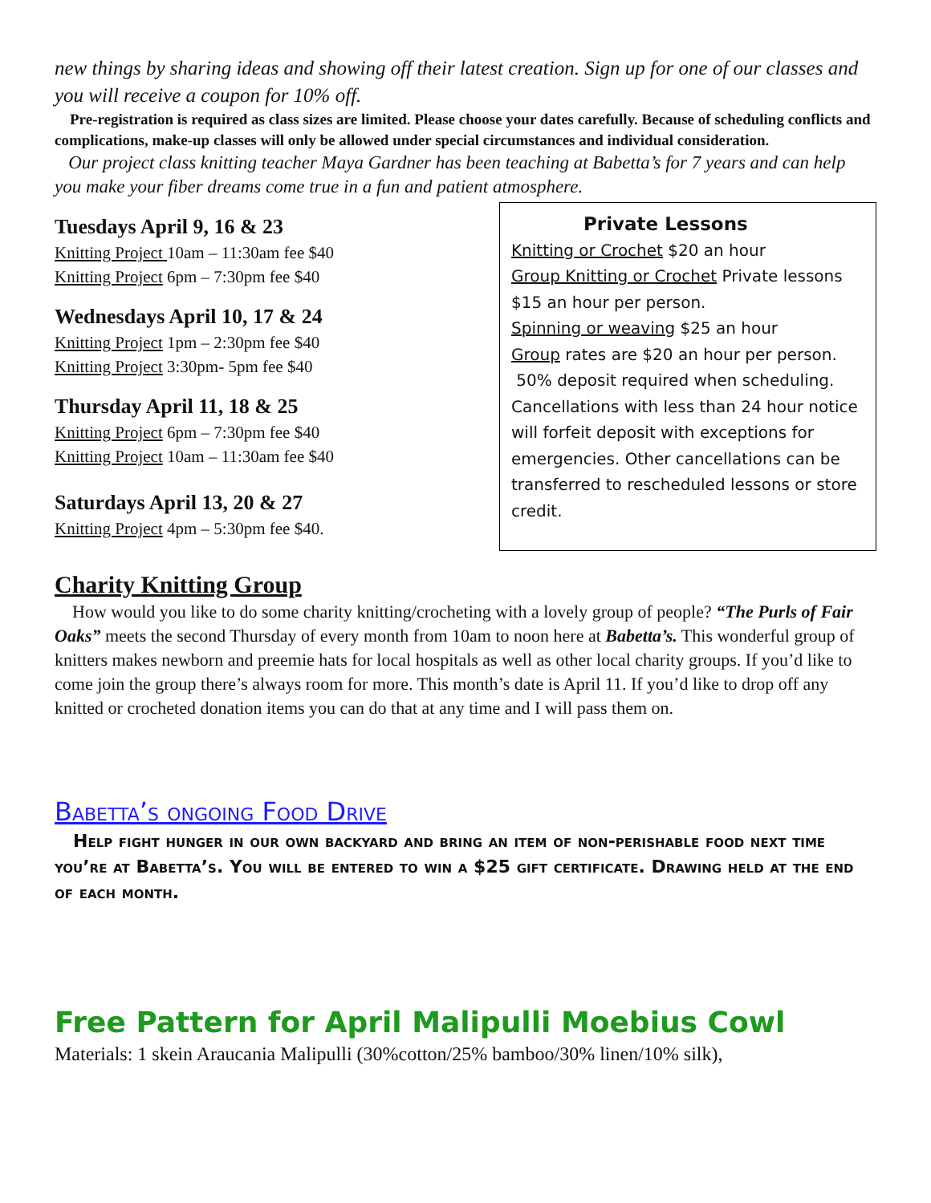new things by sharing ideas and showing off their latest creation. Sign up for one of our classes and you will receive a coupon for 10% off.
Pre-registration is required as class sizes are limited. Please choose your dates carefully. Because of scheduling conflicts and complications, make-up classes will only be allowed under special circumstances and individual consideration.
Our project class knitting teacher Maya Gardner has been teaching at Babetta’s for 7 years and can help you make your fiber dreams come true in a fun and patient atmosphere.
Tuesdays April 9, 16 & 23
Knitting Project 10am – 11:30am fee $40
Knitting Project 6pm – 7:30pm fee $40
Wednesdays April 10, 17 & 24
Knitting Project 1pm – 2:30pm fee $40
Knitting Project 3:30pm- 5pm fee $40
Thursday April 11, 18 & 25
Knitting Project 6pm – 7:30pm fee $40
Knitting Project 10am – 11:30am fee $40
Saturdays April 13, 20 & 27
Knitting Project 4pm – 5:30pm fee $40.
Private Lessons
Knitting or Crochet $20 an hour
Group Knitting or Crochet Private lessons $15 an hour per person.
Spinning or weaving $25 an hour
Group rates are $20 an hour per person.
50% deposit required when scheduling. Cancellations with less than 24 hour notice will forfeit deposit with exceptions for emergencies. Other cancellations can be transferred to rescheduled lessons or store credit.
Charity Knitting Group
How would you like to do some charity knitting/crocheting with a lovely group of people? “The Purls of Fair Oaks” meets the second Thursday of every month from 10am to noon here at Babetta’s. This wonderful group of knitters makes newborn and preemie hats for local hospitals as well as other local charity groups. If you’d like to come join the group there’s always room for more. This month’s date is April 11. If you’d like to drop off any knitted or crocheted donation items you can do that at any time and I will pass them on.
Babetta’s ongoing Food Drive
Help fight hunger in our own backyard and bring an item of non-perishable food next time you’re at Babetta’s. You will be entered to win a $25 gift certificate. Drawing held at the end of each month.
Free Pattern for April Malipulli Moebius Cowl
Materials: 1 skein Araucania Malipulli (30%cotton/25% bamboo/30% linen/10% silk),